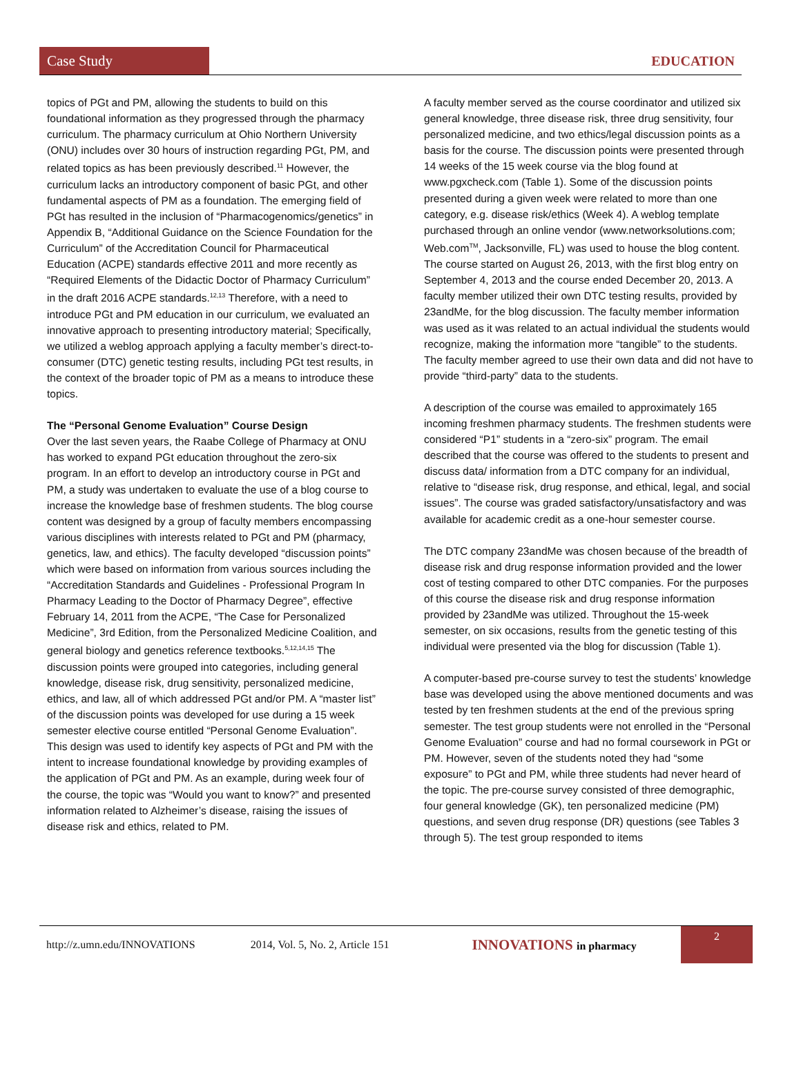Case Study
EDUCATION
topics of PGt and PM, allowing the students to build on this foundational information as they progressed through the pharmacy curriculum. The pharmacy curriculum at Ohio Northern University (ONU) includes over 30 hours of instruction regarding PGt, PM, and related topics as has been previously described.<sup>11</sup> However, the curriculum lacks an introductory component of basic PGt, and other fundamental aspects of PM as a foundation. The emerging field of PGt has resulted in the inclusion of “Pharmacogenomics/genetics” in Appendix B, “Additional Guidance on the Science Foundation for the Curriculum” of the Accreditation Council for Pharmaceutical Education (ACPE) standards effective 2011 and more recently as “Required Elements of the Didactic Doctor of Pharmacy Curriculum” in the draft 2016 ACPE standards.<sup>12,13</sup> Therefore, with a need to introduce PGt and PM education in our curriculum, we evaluated an innovative approach to presenting introductory material; Specifically, we utilized a weblog approach applying a faculty member’s direct-to-consumer (DTC) genetic testing results, including PGt test results, in the context of the broader topic of PM as a means to introduce these topics.
The “Personal Genome Evaluation” Course Design
Over the last seven years, the Raabe College of Pharmacy at ONU has worked to expand PGt education throughout the zero-six program. In an effort to develop an introductory course in PGt and PM, a study was undertaken to evaluate the use of a blog course to increase the knowledge base of freshmen students. The blog course content was designed by a group of faculty members encompassing various disciplines with interests related to PGt and PM (pharmacy, genetics, law, and ethics). The faculty developed “discussion points” which were based on information from various sources including the “Accreditation Standards and Guidelines - Professional Program In Pharmacy Leading to the Doctor of Pharmacy Degree”, effective February 14, 2011 from the ACPE, “The Case for Personalized Medicine”, 3rd Edition, from the Personalized Medicine Coalition, and general biology and genetics reference textbooks.<sup>5,12,14,15</sup> The discussion points were grouped into categories, including general knowledge, disease risk, drug sensitivity, personalized medicine, ethics, and law, all of which addressed PGt and/or PM. A “master list” of the discussion points was developed for use during a 15 week semester elective course entitled “Personal Genome Evaluation”. This design was used to identify key aspects of PGt and PM with the intent to increase foundational knowledge by providing examples of the application of PGt and PM. As an example, during week four of the course, the topic was “Would you want to know?” and presented information related to Alzheimer’s disease, raising the issues of disease risk and ethics, related to PM.
A faculty member served as the course coordinator and utilized six general knowledge, three disease risk, three drug sensitivity, four personalized medicine, and two ethics/legal discussion points as a basis for the course. The discussion points were presented through 14 weeks of the 15 week course via the blog found at www.pgxcheck.com (Table 1). Some of the discussion points presented during a given week were related to more than one category, e.g. disease risk/ethics (Week 4). A weblog template purchased through an online vendor (www.networksolutions.com; Web.com<sup>TM</sup>, Jacksonville, FL) was used to house the blog content. The course started on August 26, 2013, with the first blog entry on September 4, 2013 and the course ended December 20, 2013. A faculty member utilized their own DTC testing results, provided by 23andMe, for the blog discussion. The faculty member information was used as it was related to an actual individual the students would recognize, making the information more “tangible” to the students. The faculty member agreed to use their own data and did not have to provide “third-party” data to the students.
A description of the course was emailed to approximately 165 incoming freshmen pharmacy students. The freshmen students were considered “P1” students in a “zero-six” program. The email described that the course was offered to the students to present and discuss data/ information from a DTC company for an individual, relative to “disease risk, drug response, and ethical, legal, and social issues”. The course was graded satisfactory/unsatisfactory and was available for academic credit as a one-hour semester course.
The DTC company 23andMe was chosen because of the breadth of disease risk and drug response information provided and the lower cost of testing compared to other DTC companies. For the purposes of this course the disease risk and drug response information provided by 23andMe was utilized. Throughout the 15-week semester, on six occasions, results from the genetic testing of this individual were presented via the blog for discussion (Table 1).
A computer-based pre-course survey to test the students’ knowledge base was developed using the above mentioned documents and was tested by ten freshmen students at the end of the previous spring semester. The test group students were not enrolled in the “Personal Genome Evaluation” course and had no formal coursework in PGt or PM. However, seven of the students noted they had “some exposure” to PGt and PM, while three students had never heard of the topic. The pre-course survey consisted of three demographic, four general knowledge (GK), ten personalized medicine (PM) questions, and seven drug response (DR) questions (see Tables 3 through 5). The test group responded to items
http://z.umn.edu/INNOVATIONS 2014, Vol. 5, No. 2, Article 151 INNOVATIONS in pharmacy
2